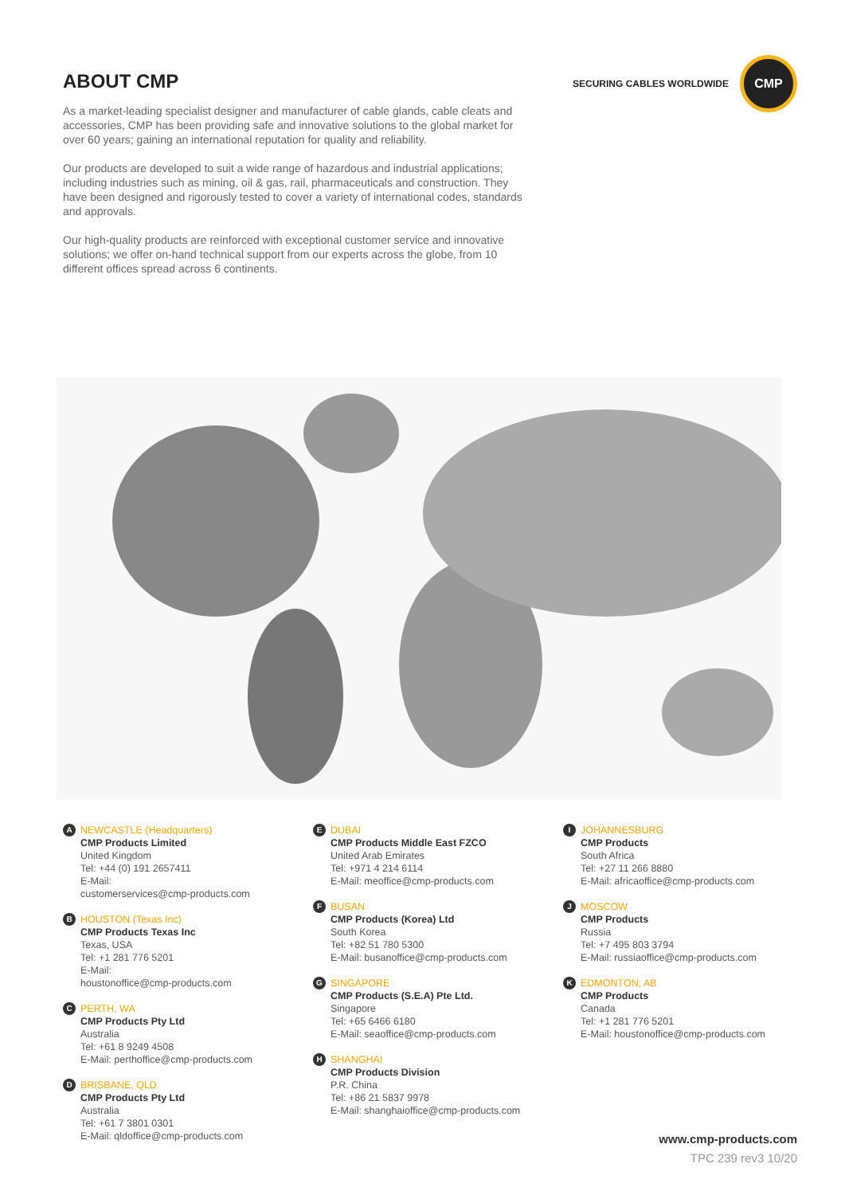ABOUT CMP
As a market-leading specialist designer and manufacturer of cable glands, cable cleats and accessories, CMP has been providing safe and innovative solutions to the global market for over 60 years; gaining an international reputation for quality and reliability.
Our products are developed to suit a wide range of hazardous and industrial applications; including industries such as mining, oil & gas, rail, pharmaceuticals and construction. They have been designed and rigorously tested to cover a variety of international codes, standards and approvals.
Our high-quality products are reinforced with exceptional customer service and innovative solutions; we offer on-hand technical support from our experts across the globe, from 10 different offices spread across 6 continents.
SECURING CABLES WORLDWIDE
CMP
A
NEWCASTLE (Headquarters)
CMP Products Limited
United Kingdom
Tel: +44 (0) 191 2657411
E-Mail:
customerservices@cmp-products.com
B
HOUSTON (Texas Inc)
CMP Products Texas Inc
Texas, USA
Tel: +1 281 776 5201
E-Mail:
houstonoffice@cmp-products.com
C
PERTH, WA
CMP Products Pty Ltd
Australia
Tel: +61 8 9249 4508
E-Mail: perthoffice@cmp-products.com
D
BRISBANE, QLD
CMP Products Pty Ltd
Australia
Tel: +61 7 3801 0301
E-Mail: qldoffice@cmp-products.com
E
DUBAI
CMP Products Middle East FZCO
United Arab Emirates
Tel: +971 4 214 6114
E-Mail: meoffice@cmp-products.com
F
BUSAN
CMP Products (Korea) Ltd
South Korea
Tel: +82 51 780 5300
E-Mail: busanoffice@cmp-products.com
G
SINGAPORE
CMP Products (S.E.A) Pte Ltd.
Singapore
Tel: +65 6466 6180
E-Mail: seaoffice@cmp-products.com
H
SHANGHAI
CMP Products Division
P.R. China
Tel: +86 21 5837 9978
E-Mail: shanghaioffice@cmp-products.com
I
JOHANNESBURG
CMP Products
South Africa
Tel: +27 11 266 8880
E-Mail: africaoffice@cmp-products.com
J
MOSCOW
CMP Products
Russia
Tel: +7 495 803 3794
E-Mail: russiaoffice@cmp-products.com
K
EDMONTON, AB
CMP Products
Canada
Tel: +1 281 776 5201
E-Mail: houstonoffice@cmp-products.com
www.cmp-products.com
TPC 239 rev3 10/20